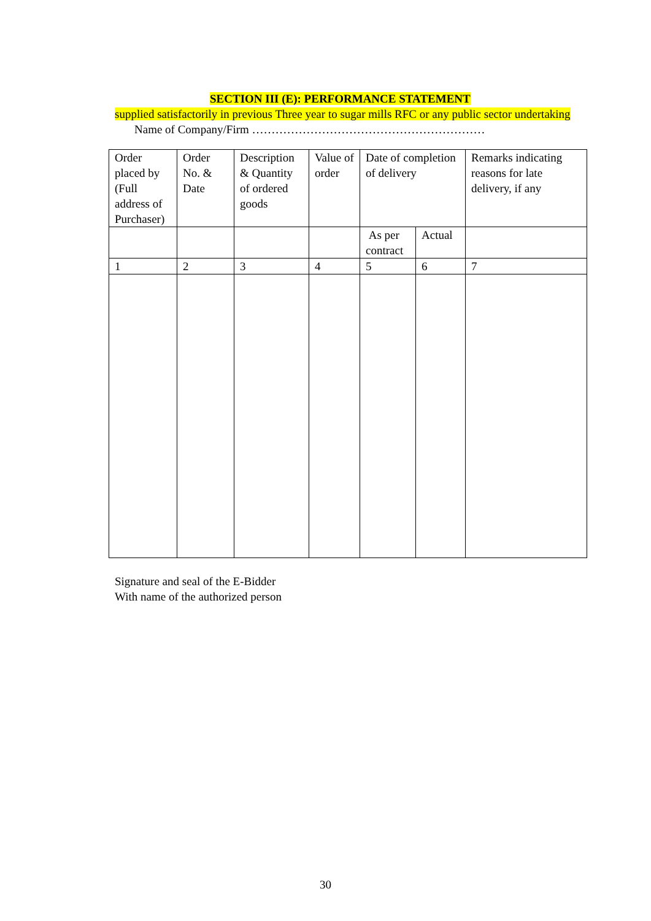SECTION III (E): PERFORMANCE STATEMENT
supplied satisfactorily in previous Three year to sugar mills RFC or any public sector undertaking
Name of Company/Firm ……………………………………………………
| Order placed by (Full address of Purchaser) | Order No. & Date | Description & Quantity of ordered goods | Value of order | Date of completion of delivery | | Remarks indicating reasons for late delivery, if any |
| | | | | As per contract | Actual | |
| 1 | 2 | 3 | 4 | 5 | 6 | 7 |
Signature and seal of the E-Bidder
With name of the authorized person
30